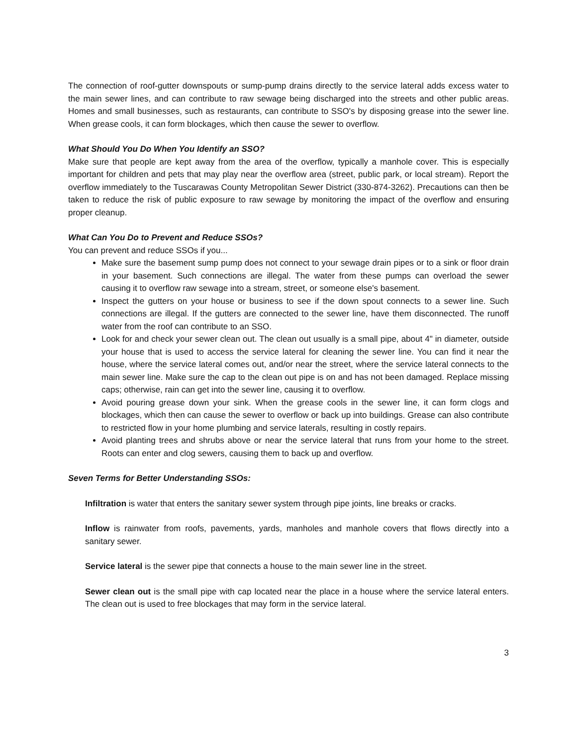The connection of roof-gutter downspouts or sump-pump drains directly to the service lateral adds excess water to the main sewer lines, and can contribute to raw sewage being discharged into the streets and other public areas. Homes and small businesses, such as restaurants, can contribute to SSO's by disposing grease into the sewer line. When grease cools, it can form blockages, which then cause the sewer to overflow.
What Should You Do When You Identify an SSO?
Make sure that people are kept away from the area of the overflow, typically a manhole cover. This is especially important for children and pets that may play near the overflow area (street, public park, or local stream). Report the overflow immediately to the Tuscarawas County Metropolitan Sewer District (330-874-3262). Precautions can then be taken to reduce the risk of public exposure to raw sewage by monitoring the impact of the overflow and ensuring proper cleanup.
What Can You Do to Prevent and Reduce SSOs?
You can prevent and reduce SSOs if you...
Make sure the basement sump pump does not connect to your sewage drain pipes or to a sink or floor drain in your basement. Such connections are illegal. The water from these pumps can overload the sewer causing it to overflow raw sewage into a stream, street, or someone else's basement.
Inspect the gutters on your house or business to see if the down spout connects to a sewer line. Such connections are illegal. If the gutters are connected to the sewer line, have them disconnected. The runoff water from the roof can contribute to an SSO.
Look for and check your sewer clean out. The clean out usually is a small pipe, about 4" in diameter, outside your house that is used to access the service lateral for cleaning the sewer line. You can find it near the house, where the service lateral comes out, and/or near the street, where the service lateral connects to the main sewer line. Make sure the cap to the clean out pipe is on and has not been damaged. Replace missing caps; otherwise, rain can get into the sewer line, causing it to overflow.
Avoid pouring grease down your sink. When the grease cools in the sewer line, it can form clogs and blockages, which then can cause the sewer to overflow or back up into buildings. Grease can also contribute to restricted flow in your home plumbing and service laterals, resulting in costly repairs.
Avoid planting trees and shrubs above or near the service lateral that runs from your home to the street. Roots can enter and clog sewers, causing them to back up and overflow.
Seven Terms for Better Understanding SSOs:
Infiltration is water that enters the sanitary sewer system through pipe joints, line breaks or cracks.
Inflow is rainwater from roofs, pavements, yards, manholes and manhole covers that flows directly into a sanitary sewer.
Service lateral is the sewer pipe that connects a house to the main sewer line in the street.
Sewer clean out is the small pipe with cap located near the place in a house where the service lateral enters. The clean out is used to free blockages that may form in the service lateral.
3